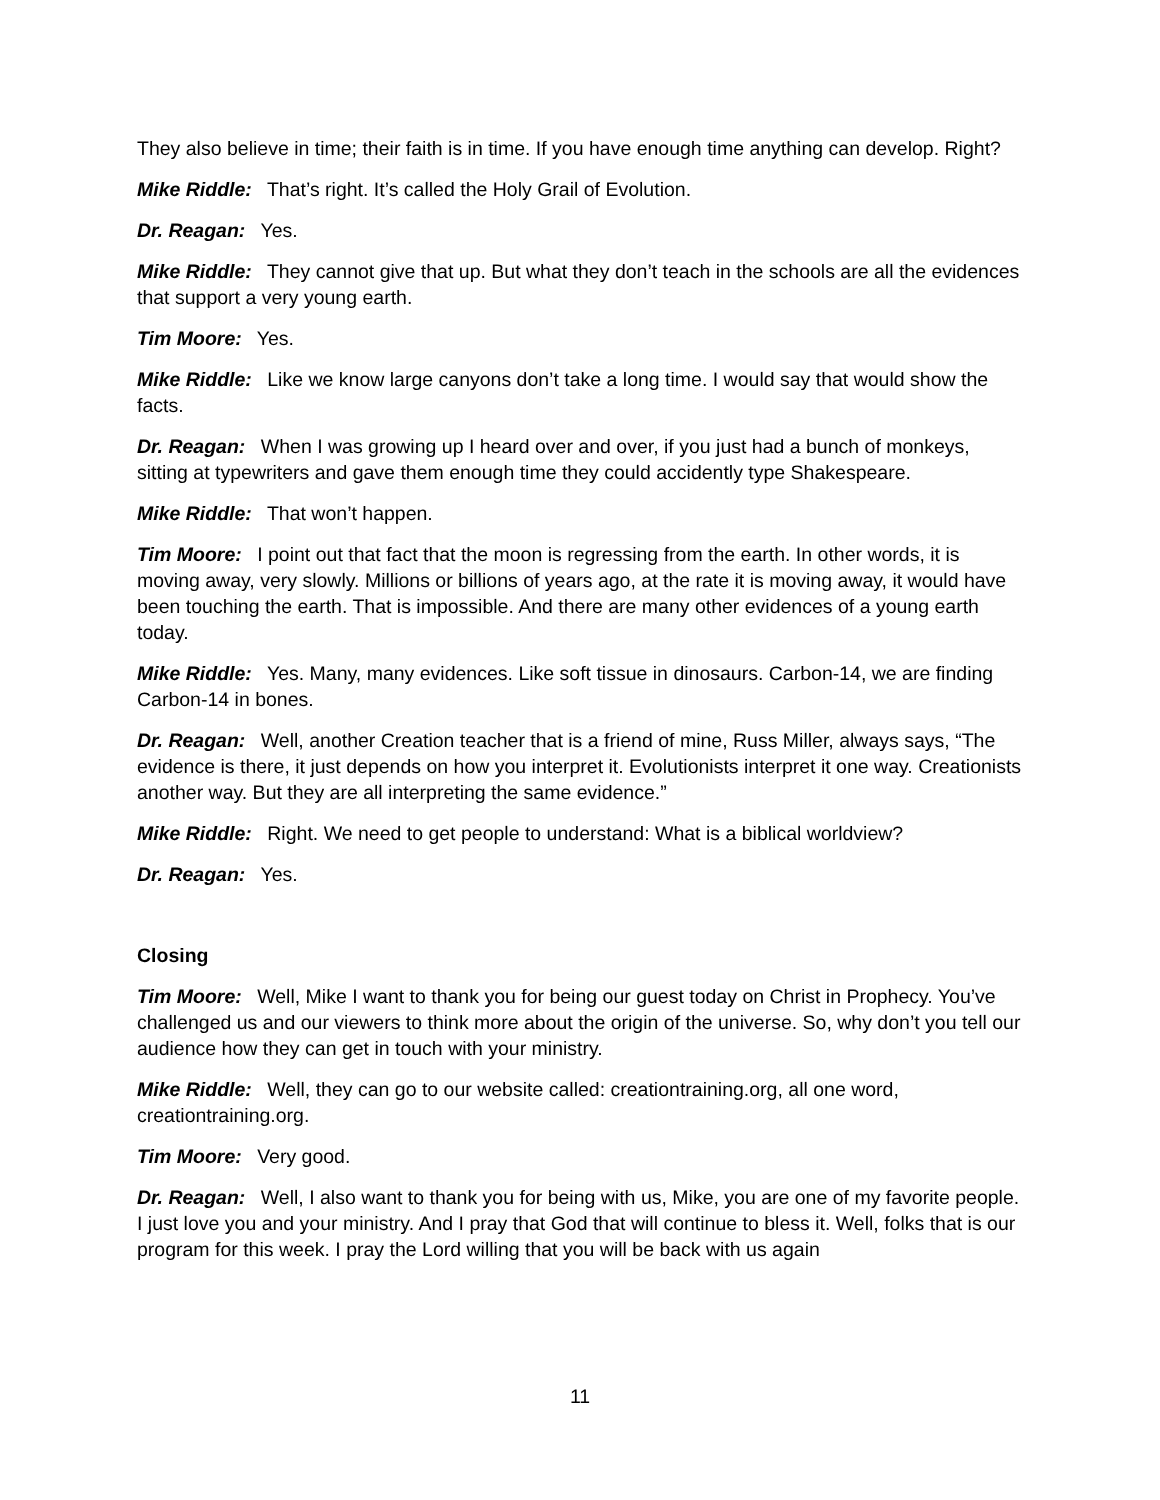They also believe in time; their faith is in time. If you have enough time anything can develop. Right?
Mike Riddle: That’s right. It’s called the Holy Grail of Evolution.
Dr. Reagan: Yes.
Mike Riddle: They cannot give that up. But what they don’t teach in the schools are all the evidences that support a very young earth.
Tim Moore: Yes.
Mike Riddle: Like we know large canyons don’t take a long time. I would say that would show the facts.
Dr. Reagan: When I was growing up I heard over and over, if you just had a bunch of monkeys, sitting at typewriters and gave them enough time they could accidently type Shakespeare.
Mike Riddle: That won’t happen.
Tim Moore: I point out that fact that the moon is regressing from the earth. In other words, it is moving away, very slowly. Millions or billions of years ago, at the rate it is moving away, it would have been touching the earth. That is impossible. And there are many other evidences of a young earth today.
Mike Riddle: Yes. Many, many evidences. Like soft tissue in dinosaurs. Carbon-14, we are finding Carbon-14 in bones.
Dr. Reagan: Well, another Creation teacher that is a friend of mine, Russ Miller, always says, “The evidence is there, it just depends on how you interpret it. Evolutionists interpret it one way. Creationists another way. But they are all interpreting the same evidence.”
Mike Riddle: Right. We need to get people to understand: What is a biblical worldview?
Dr. Reagan: Yes.
Closing
Tim Moore: Well, Mike I want to thank you for being our guest today on Christ in Prophecy. You’ve challenged us and our viewers to think more about the origin of the universe. So, why don’t you tell our audience how they can get in touch with your ministry.
Mike Riddle: Well, they can go to our website called: creationtraining.org, all one word, creationtraining.org.
Tim Moore: Very good.
Dr. Reagan: Well, I also want to thank you for being with us, Mike, you are one of my favorite people. I just love you and your ministry. And I pray that God that will continue to bless it. Well, folks that is our program for this week. I pray the Lord willing that you will be back with us again
11